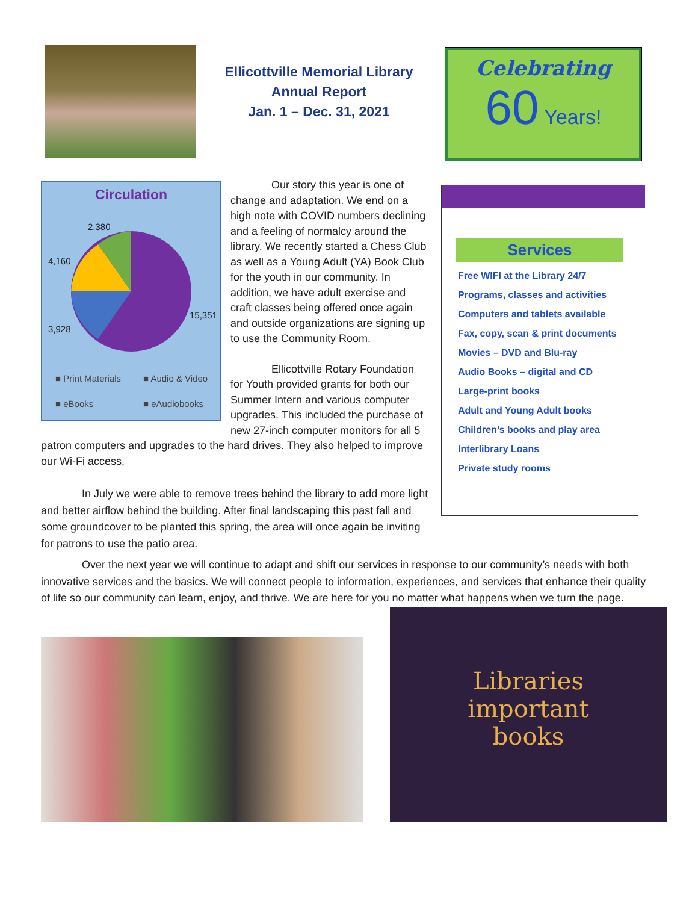Ellicottville Memorial Library
Annual Report
Jan. 1 – Dec. 31, 2021
Celebrating
60 Years!
Circulation
2,380
4,160
15,351
3,928
■ Print Materials ■ Audio & Video
■ eBooks ■ eAudiobooks
Our story this year is one of change and adaptation. We end on a high note with COVID numbers declining and a feeling of normalcy around the library. We recently started a Chess Club as well as a Young Adult (YA) Book Club for the youth in our community. In addition, we have adult exercise and craft classes being offered once again and outside organizations are signing up to use the Community Room.
Ellicottville Rotary Foundation for Youth provided grants for both our Summer Intern and various computer upgrades. This included the purchase of new 27-inch computer monitors for all 5 patron computers and upgrades to the hard drives. They also helped to improve our Wi-Fi access.
In July we were able to remove trees behind the library to add more light and better airflow behind the building. After final landscaping this past fall and some groundcover to be planted this spring, the area will once again be inviting for patrons to use the patio area.
Services
Free WIFI at the Library 24/7
Programs, classes and activities
Computers and tablets available
Fax, copy, scan & print documents
Movies – DVD and Blu-ray
Audio Books – digital and CD
Large-print books
Adult and Young Adult books
Children’s books and play area
Interlibrary Loans
Private study rooms
Over the next year we will continue to adapt and shift our services in response to our community’s needs with both innovative services and the basics. We will connect people to information, experiences, and services that enhance their quality of life so our community can learn, enjoy, and thrive. We are here for you no matter what happens when we turn the page.
Libraries
important
books